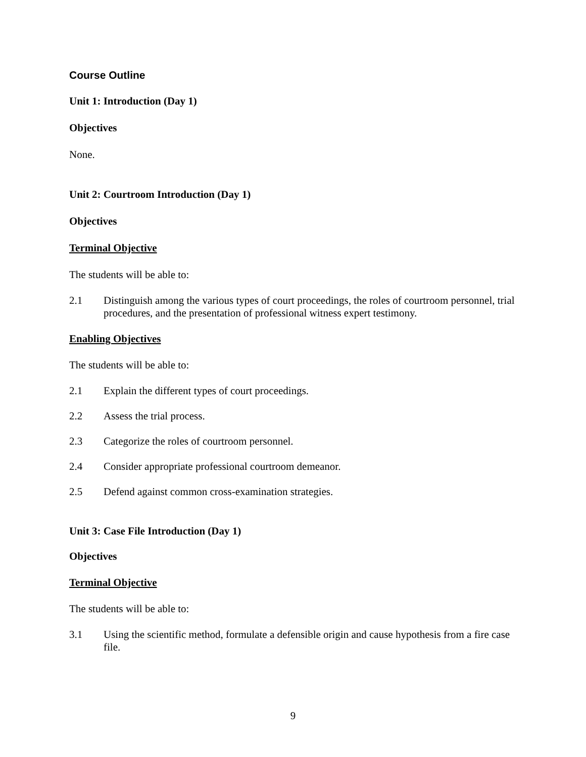Course Outline
Unit 1: Introduction (Day 1)
Objectives
None.
Unit 2: Courtroom Introduction (Day 1)
Objectives
Terminal Objective
The students will be able to:
2.1 Distinguish among the various types of court proceedings, the roles of courtroom personnel, trial procedures, and the presentation of professional witness expert testimony.
Enabling Objectives
The students will be able to:
2.1 Explain the different types of court proceedings.
2.2 Assess the trial process.
2.3 Categorize the roles of courtroom personnel.
2.4 Consider appropriate professional courtroom demeanor.
2.5 Defend against common cross-examination strategies.
Unit 3: Case File Introduction (Day 1)
Objectives
Terminal Objective
The students will be able to:
3.1 Using the scientific method, formulate a defensible origin and cause hypothesis from a fire case file.
9